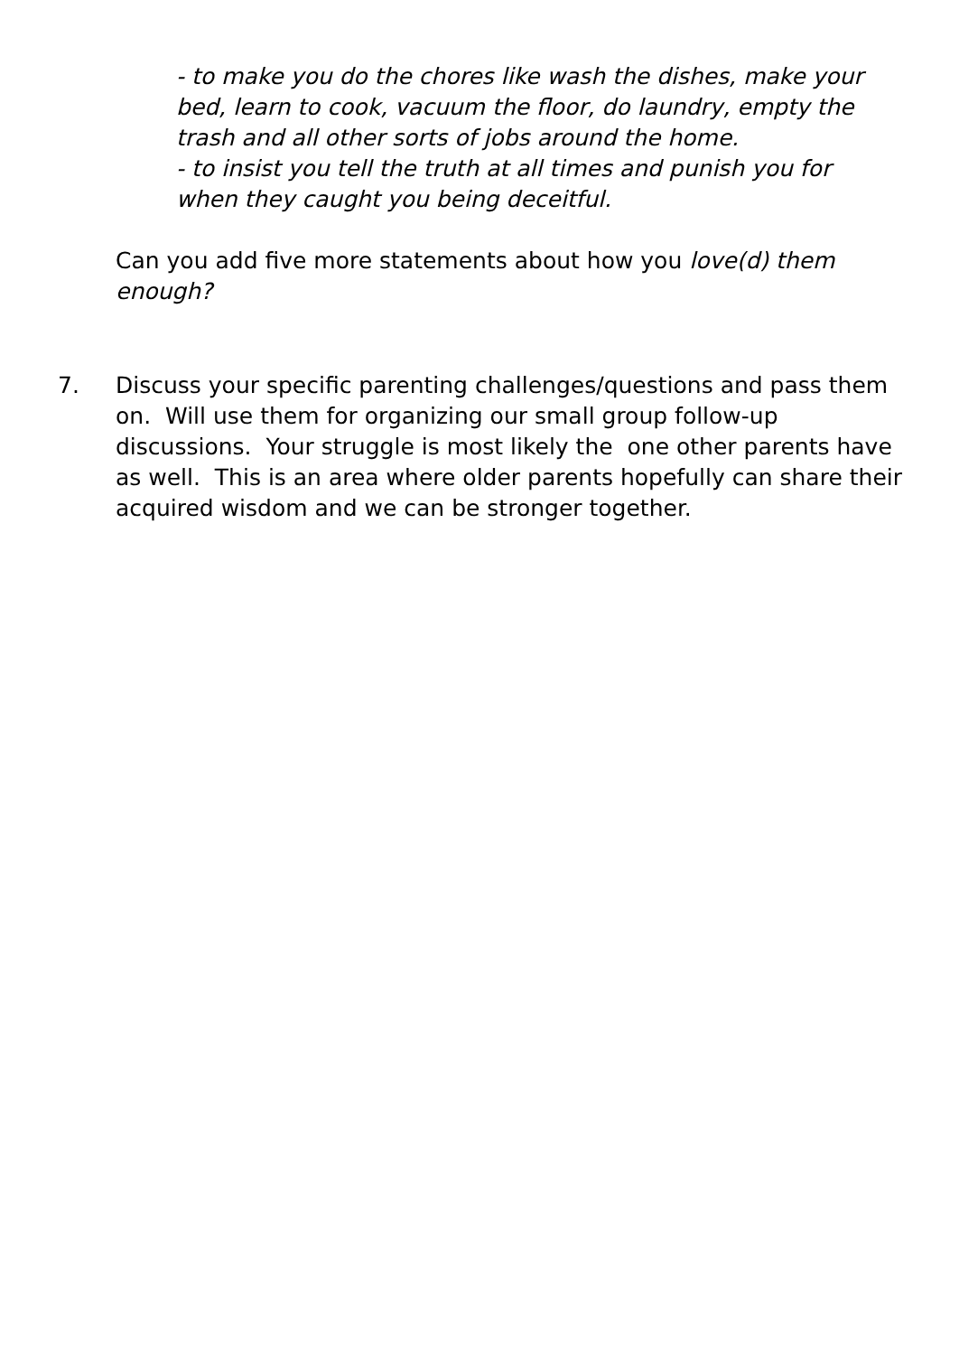- to make you do the chores like wash the dishes, make your bed, learn to cook, vacuum the floor, do laundry, empty the trash and all other sorts of jobs around the home.
- to insist you tell the truth at all times and punish you for when they caught you being deceitful.
Can you add five more statements about how you love(d) them enough?
7.
Discuss your specific parenting challenges/questions and pass them on. Will use them for organizing our small group follow-up discussions. Your struggle is most likely the one other parents have as well. This is an area where older parents hopefully can share their acquired wisdom and we can be stronger together.